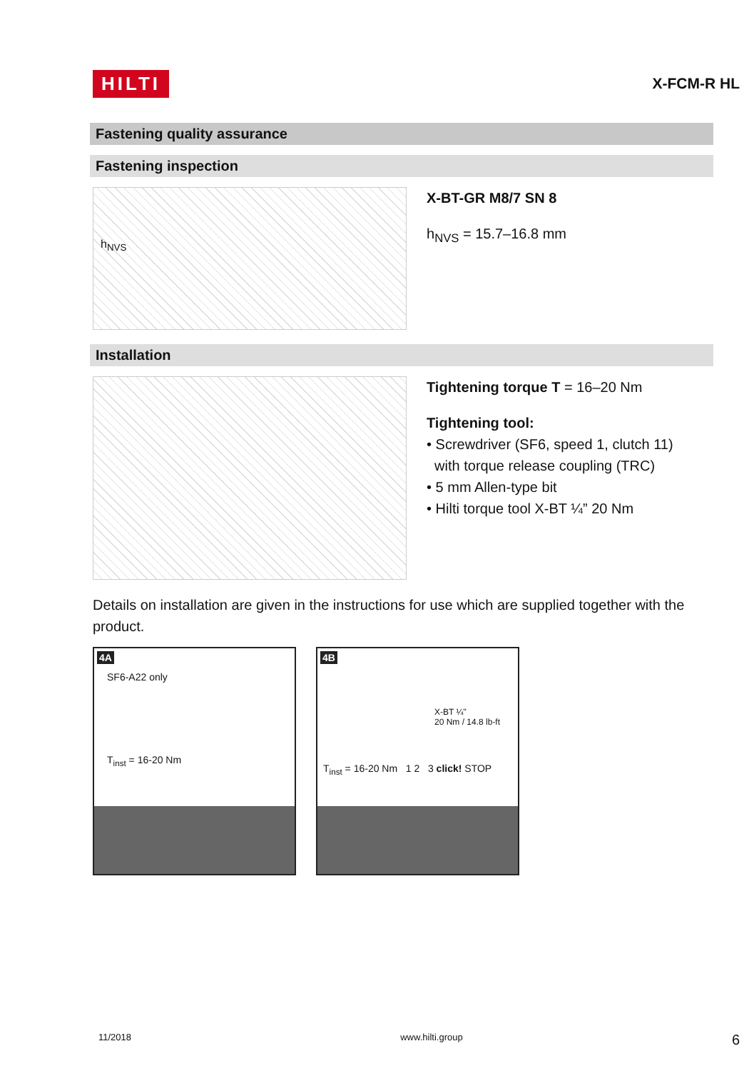HILTI X-FCM-R HL
Fastening quality assurance
Fastening inspection
h<sub>NVS</sub>
X-BT-GR M8/7 SN 8
h<sub>NVS</sub> = 15.7–16.8 mm
Installation
Tightening torque T = 16–20 Nm
Tightening tool:
• Screwdriver (SF6, speed 1, clutch 11)
with torque release coupling (TRC)
• 5 mm Allen-type bit
• Hilti torque tool X-BT ¼” 20 Nm
Details on installation are given in the instructions for use which are supplied together with the product.
4A
SF6-A22 only
T<sub>inst</sub> = 16-20 Nm
4B
X-BT ¼"
20 Nm / 14.8 lb-ft
T<sub>inst</sub> = 16-20 Nm 1 2 3 click! STOP
11/2018 www.hilti.group 6